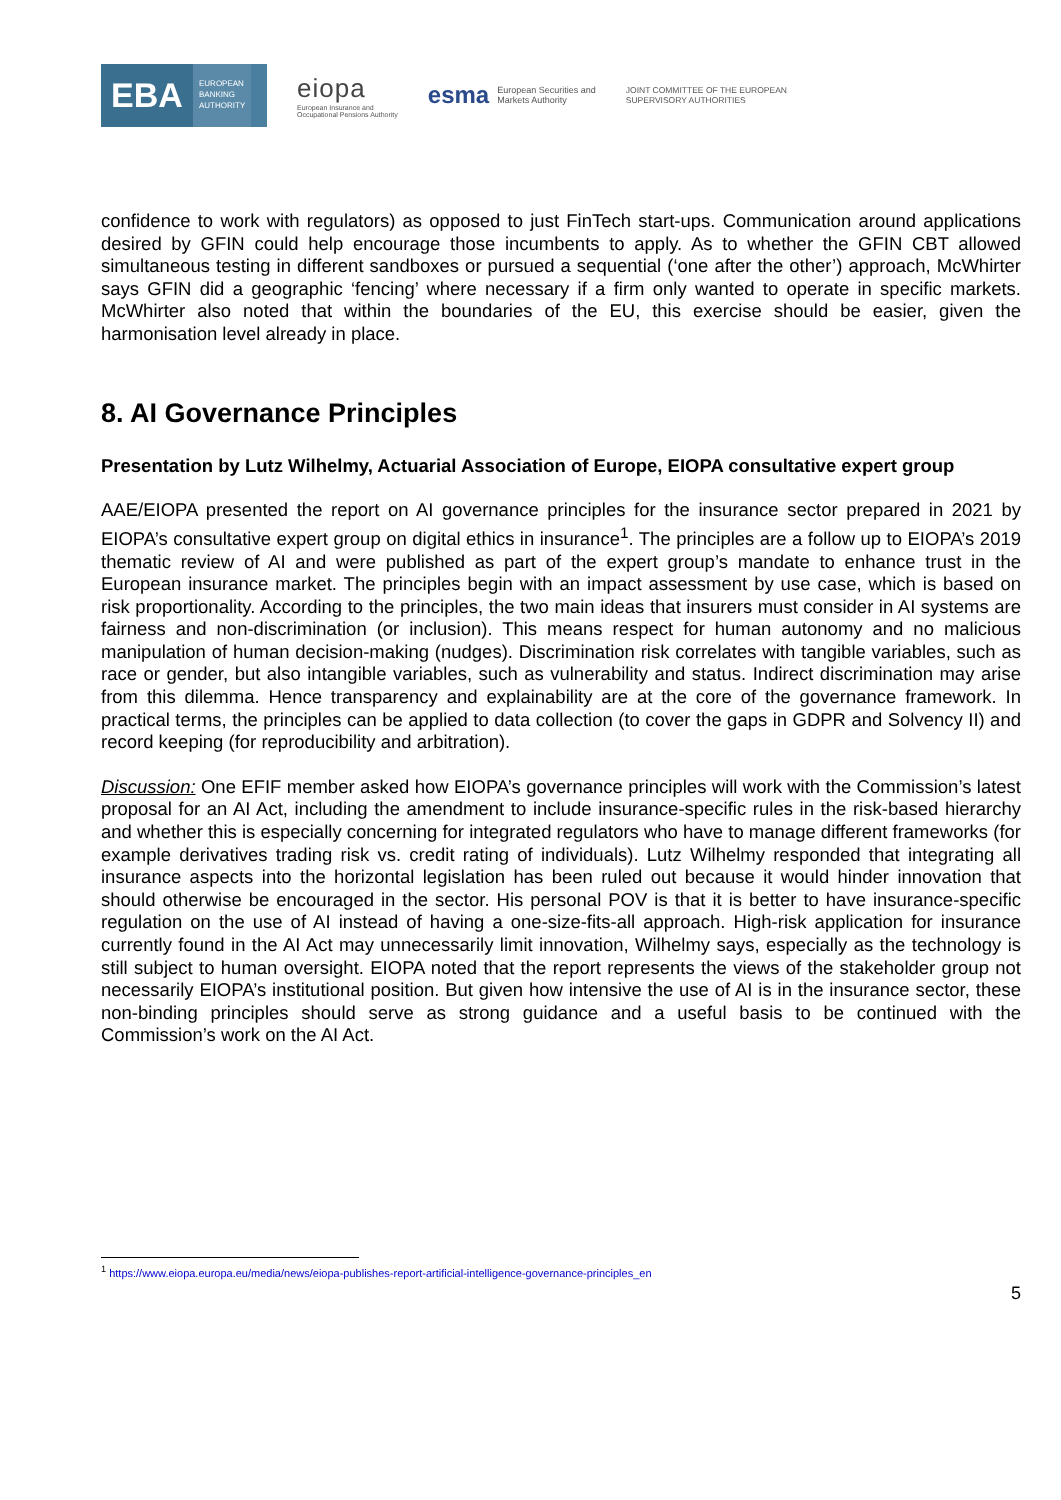EBA
EUROPEAN
BANKING
AUTHORITY
eiopa
European Insurance and
Occupational Pensions Authority
esma European Securities and
Markets Authority
JOINT COMMITTEE OF THE EUROPEAN
SUPERVISORY AUTHORITIES
confidence to work with regulators) as opposed to just FinTech start-ups. Communication around applications desired by GFIN could help encourage those incumbents to apply. As to whether the GFIN CBT allowed simultaneous testing in different sandboxes or pursued a sequential (‘one after the other’) approach, McWhirter says GFIN did a geographic ‘fencing’ where necessary if a firm only wanted to operate in specific markets. McWhirter also noted that within the boundaries of the EU, this exercise should be easier, given the harmonisation level already in place.
8. AI Governance Principles
Presentation by Lutz Wilhelmy, Actuarial Association of Europe, EIOPA consultative expert group
AAE/EIOPA presented the report on AI governance principles for the insurance sector prepared in 2021 by EIOPA’s consultative expert group on digital ethics in insurance<sup>1</sup>. The principles are a follow up to EIOPA’s 2019 thematic review of AI and were published as part of the expert group’s mandate to enhance trust in the European insurance market. The principles begin with an impact assessment by use case, which is based on risk proportionality. According to the principles, the two main ideas that insurers must consider in AI systems are fairness and non-discrimination (or inclusion). This means respect for human autonomy and no malicious manipulation of human decision-making (nudges). Discrimination risk correlates with tangible variables, such as race or gender, but also intangible variables, such as vulnerability and status. Indirect discrimination may arise from this dilemma. Hence transparency and explainability are at the core of the governance framework. In practical terms, the principles can be applied to data collection (to cover the gaps in GDPR and Solvency II) and record keeping (for reproducibility and arbitration).
Discussion: One EFIF member asked how EIOPA’s governance principles will work with the Commission’s latest proposal for an AI Act, including the amendment to include insurance-specific rules in the risk-based hierarchy and whether this is especially concerning for integrated regulators who have to manage different frameworks (for example derivatives trading risk vs. credit rating of individuals). Lutz Wilhelmy responded that integrating all insurance aspects into the horizontal legislation has been ruled out because it would hinder innovation that should otherwise be encouraged in the sector. His personal POV is that it is better to have insurance-specific regulation on the use of AI instead of having a one-size-fits-all approach. High-risk application for insurance currently found in the AI Act may unnecessarily limit innovation, Wilhelmy says, especially as the technology is still subject to human oversight. EIOPA noted that the report represents the views of the stakeholder group not necessarily EIOPA’s institutional position. But given how intensive the use of AI is in the insurance sector, these non-binding principles should serve as strong guidance and a useful basis to be continued with the Commission’s work on the AI Act.
<sup>1</sup> https://www.eiopa.europa.eu/media/news/eiopa-publishes-report-artificial-intelligence-governance-principles_en
5